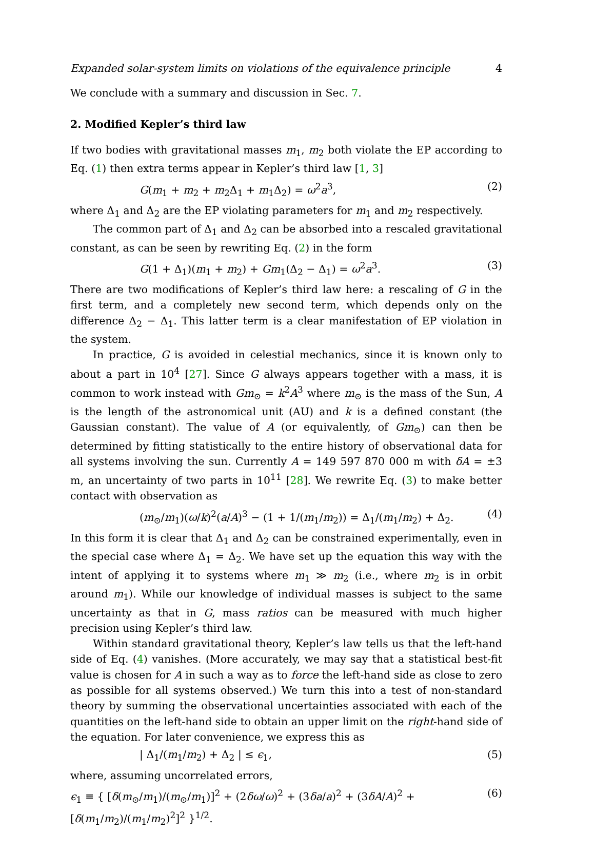Expanded solar-system limits on violations of the equivalence principle 4
We conclude with a summary and discussion in Sec. 7.
2. Modified Kepler’s third law
If two bodies with gravitational masses m<sub>1</sub>, m<sub>2</sub> both violate the EP according to Eq. (1) then extra terms appear in Kepler’s third law [1, 3]
G(m<sub>1</sub> + m<sub>2</sub> + m<sub>2</sub>Δ<sub>1</sub> + m<sub>1</sub>Δ<sub>2</sub>) = ω<sup>2</sup>a<sup>3</sup>, (2)
where Δ<sub>1</sub> and Δ<sub>2</sub> are the EP violating parameters for m<sub>1</sub> and m<sub>2</sub> respectively.
The common part of Δ<sub>1</sub> and Δ<sub>2</sub> can be absorbed into a rescaled gravitational constant, as can be seen by rewriting Eq. (2) in the form
G(1 + Δ<sub>1</sub>)(m<sub>1</sub> + m<sub>2</sub>) + Gm<sub>1</sub>(Δ<sub>2</sub> − Δ<sub>1</sub>) = ω<sup>2</sup>a<sup>3</sup>. (3)
There are two modifications of Kepler’s third law here: a rescaling of G in the first term, and a completely new second term, which depends only on the difference Δ<sub>2</sub> − Δ<sub>1</sub>. This latter term is a clear manifestation of EP violation in the system.
In practice, G is avoided in celestial mechanics, since it is known only to about a part in 10<sup>4</sup> [27]. Since G always appears together with a mass, it is common to work instead with Gm<sub>⊙</sub> = k<sup>2</sup>A<sup>3</sup> where m<sub>⊙</sub> is the mass of the Sun, A is the length of the astronomical unit (AU) and k is a defined constant (the Gaussian constant). The value of A (or equivalently, of Gm<sub>⊙</sub>) can then be determined by fitting statistically to the entire history of observational data for all systems involving the sun. Currently A = 149 597 870 000 m with δA = ±3 m, an uncertainty of two parts in 10<sup>11</sup> [28]. We rewrite Eq. (3) to make better contact with observation as
(m<sub>⊙</sub>/m<sub>1</sub>)(ω/k)<sup>2</sup>(a/A)<sup>3</sup> − (1 + 1/(m<sub>1</sub>/m<sub>2</sub>)) = Δ<sub>1</sub>/(m<sub>1</sub>/m<sub>2</sub>) + Δ<sub>2</sub>. (4)
In this form it is clear that Δ<sub>1</sub> and Δ<sub>2</sub> can be constrained experimentally, even in the special case where Δ<sub>1</sub> = Δ<sub>2</sub>. We have set up the equation this way with the intent of applying it to systems where m<sub>1</sub> ≫ m<sub>2</sub> (i.e., where m<sub>2</sub> is in orbit around m<sub>1</sub>). While our knowledge of individual masses is subject to the same uncertainty as that in G, mass ratios can be measured with much higher precision using Kepler’s third law.
Within standard gravitational theory, Kepler’s law tells us that the left-hand side of Eq. (4) vanishes. (More accurately, we may say that a statistical best-fit value is chosen for A in such a way as to force the left-hand side as close to zero as possible for all systems observed.) We turn this into a test of non-standard theory by summing the observational uncertainties associated with each of the quantities on the left-hand side to obtain an upper limit on the right-hand side of the equation. For later convenience, we express this as
| Δ<sub>1</sub>/(m<sub>1</sub>/m<sub>2</sub>) + Δ<sub>2</sub> | ≤ ϵ<sub>1</sub>, (5)
where, assuming uncorrelated errors,
ϵ<sub>1</sub> ≡ { [δ(m<sub>⊙</sub>/m<sub>1</sub>)/(m<sub>⊙</sub>/m<sub>1</sub>)]<sup>2</sup> + (2δω/ω)<sup>2</sup> + (3δa/a)<sup>2</sup> + (3δA/A)<sup>2</sup> + [δ(m<sub>1</sub>/m<sub>2</sub>)/(m<sub>1</sub>/m<sub>2</sub>)<sup>2</sup>]<sup>2</sup> }<sup>1/2</sup>. (6)